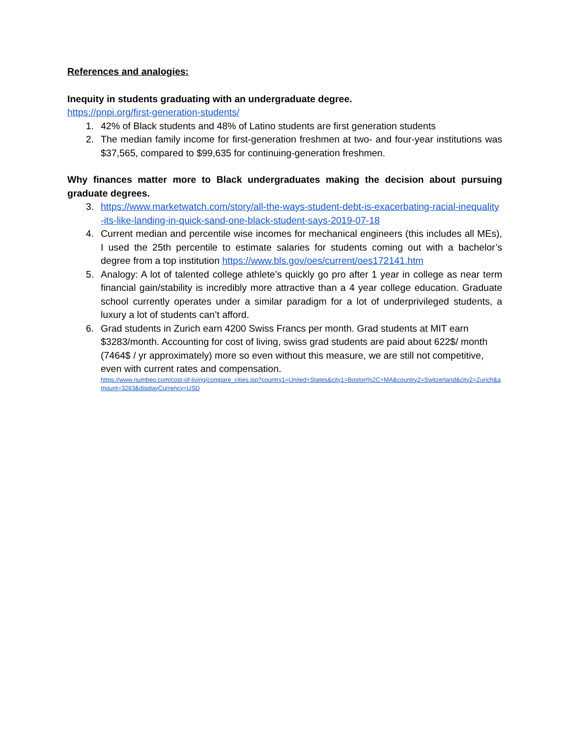References and analogies:
Inequity in students graduating with an undergraduate degree.
https://pnpi.org/first-generation-students/
1. 42% of Black students and 48% of Latino students are first generation students
2. The median family income for first-generation freshmen at two- and four-year institutions was $37,565, compared to $99,635 for continuing-generation freshmen.
Why finances matter more to Black undergraduates making the decision about pursuing graduate degrees.
3. https://www.marketwatch.com/story/all-the-ways-student-debt-is-exacerbating-racial-inequality-its-like-landing-in-quick-sand-one-black-student-says-2019-07-18
4. Current median and percentile wise incomes for mechanical engineers (this includes all MEs), I used the 25th percentile to estimate salaries for students coming out with a bachelor’s degree from a top institution https://www.bls.gov/oes/current/oes172141.htm
5. Analogy: A lot of talented college athlete’s quickly go pro after 1 year in college as near term financial gain/stability is incredibly more attractive than a 4 year college education. Graduate school currently operates under a similar paradigm for a lot of underprivileged students, a luxury a lot of students can’t afford.
6. Grad students in Zurich earn 4200 Swiss Francs per month. Grad students at MIT earn $3283/month. Accounting for cost of living, swiss grad students are paid about 622$/ month (7464$ / yr approximately) more so even without this measure, we are still not competitive, even with current rates and compensation.
https://www.numbeo.com/cost-of-living/compare_cities.jsp?country1=United+States&city1=Boston%2C+MA&country2=Switzerland&city2=Zurich&amount=3283&displayCurrency=USD